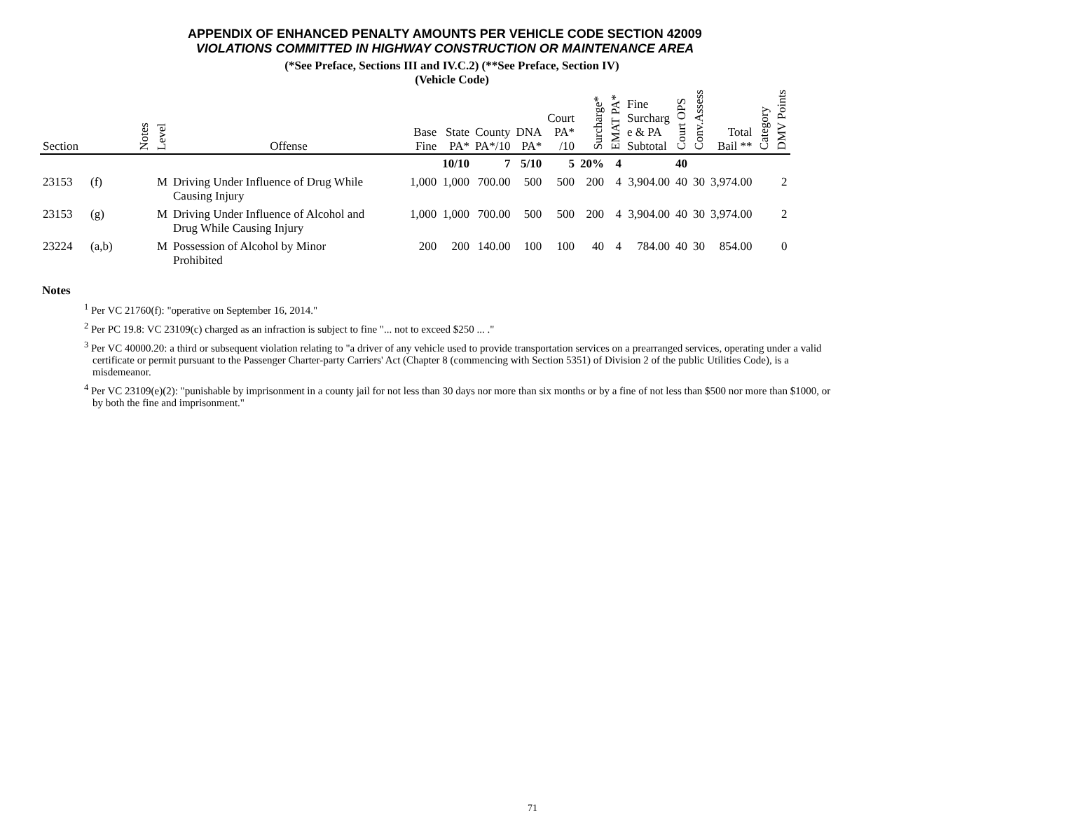APPENDIX OF ENHANCED PENALTY AMOUNTS PER VEHICLE CODE SECTION 42009
VIOLATIONS COMMITTED IN HIGHWAY CONSTRUCTION OR MAINTENANCE AREA
(*See Preface, Sections III and IV.C.2) (**See Preface, Section IV)
(Vehicle Code)
| Section | | Notes | Level | Offense | Base Fine | State PA* | County PA*/10 | DNA PA* | Court PA* /10 | Surcharge* | EMAT PA* | Fine Surcharg e & PA Subtotal | Court OPS | Conv.Assess | Total Bail ** | Category | DMV Points |
| --- | --- | --- | --- | --- | --- | --- | --- | --- | --- | --- | --- | --- | --- | --- | --- | --- | --- |
| | | | | | | 10/10 | 7 | 5/10 | 5 | 20% | 4 | | 40 | | | | |
| 23153 | (f) | | M | Driving Under Influence of Drug While Causing Injury | 1,000 | 1,000 | 700.00 | 500 | 500 | 200 | 4 | 3,904.00 | 40 | 30 | 3,974.00 | | 2 |
| 23153 | (g) | | M | Driving Under Influence of Alcohol and Drug While Causing Injury | 1,000 | 1,000 | 700.00 | 500 | 500 | 200 | 4 | 3,904.00 | 40 | 30 | 3,974.00 | | 2 |
| 23224 | (a,b) | | M | Possession of Alcohol by Minor Prohibited | 200 | 200 | 140.00 | 100 | 100 | 40 | 4 | 784.00 | 40 | 30 | 854.00 | | 0 |
Notes
<sup>1</sup> Per VC 21760(f): "operative on September 16, 2014."
<sup>2</sup> Per PC 19.8: VC 23109(c) charged as an infraction is subject to fine "... not to exceed $250 ... ."
<sup>3</sup> Per VC 40000.20: a third or subsequent violation relating to "a driver of any vehicle used to provide transportation services on a prearranged services, operating under a valid certificate or permit pursuant to the Passenger Charter-party Carriers' Act (Chapter 8 (commencing with Section 5351) of Division 2 of the public Utilities Code), is a misdemeanor.
<sup>4</sup> Per VC 23109(e)(2): "punishable by imprisonment in a county jail for not less than 30 days nor more than six months or by a fine of not less than $500 nor more than $1000, or by both the fine and imprisonment."
71